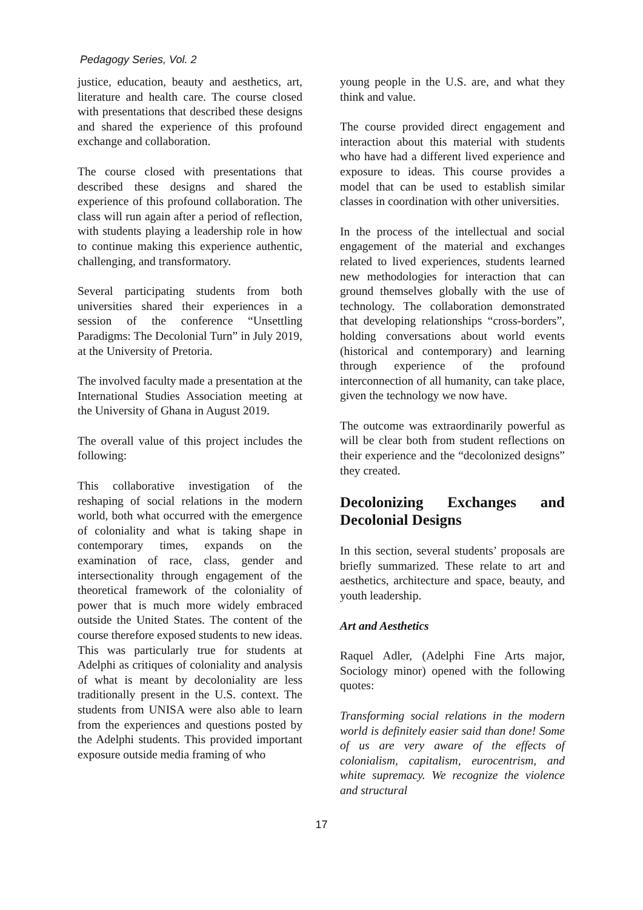Pedagogy Series, Vol. 2
justice, education, beauty and aesthetics, art, literature and health care. The course closed with presentations that described these designs and shared the experience of this profound exchange and collaboration.
The course closed with presentations that described these designs and shared the experience of this profound collaboration. The class will run again after a period of reflection, with students playing a leadership role in how to continue making this experience authentic, challenging, and transformatory.
Several participating students from both universities shared their experiences in a session of the conference “Unsettling Paradigms: The Decolonial Turn” in July 2019, at the University of Pretoria.
The involved faculty made a presentation at the International Studies Association meeting at the University of Ghana in August 2019.
The overall value of this project includes the following:
This collaborative investigation of the reshaping of social relations in the modern world, both what occurred with the emergence of coloniality and what is taking shape in contemporary times, expands on the examination of race, class, gender and intersectionality through engagement of the theoretical framework of the coloniality of power that is much more widely embraced outside the United States. The content of the course therefore exposed students to new ideas. This was particularly true for students at Adelphi as critiques of coloniality and analysis of what is meant by decoloniality are less traditionally present in the U.S. context. The students from UNISA were also able to learn from the experiences and questions posted by the Adelphi students. This provided important exposure outside media framing of who
young people in the U.S. are, and what they think and value.
The course provided direct engagement and interaction about this material with students who have had a different lived experience and exposure to ideas. This course provides a model that can be used to establish similar classes in coordination with other universities.
In the process of the intellectual and social engagement of the material and exchanges related to lived experiences, students learned new methodologies for interaction that can ground themselves globally with the use of technology. The collaboration demonstrated that developing relationships “cross-borders”, holding conversations about world events (historical and contemporary) and learning through experience of the profound interconnection of all humanity, can take place, given the technology we now have.
The outcome was extraordinarily powerful as will be clear both from student reflections on their experience and the “decolonized designs” they created.
Decolonizing Exchanges and
Decolonial Designs
In this section, several students’ proposals are briefly summarized. These relate to art and aesthetics, architecture and space, beauty, and youth leadership.
Art and Aesthetics
Raquel Adler, (Adelphi Fine Arts major, Sociology minor) opened with the following quotes:
Transforming social relations in the modern world is definitely easier said than done! Some of us are very aware of the effects of colonialism, capitalism, eurocentrism, and white supremacy. We recognize the violence and structural
17